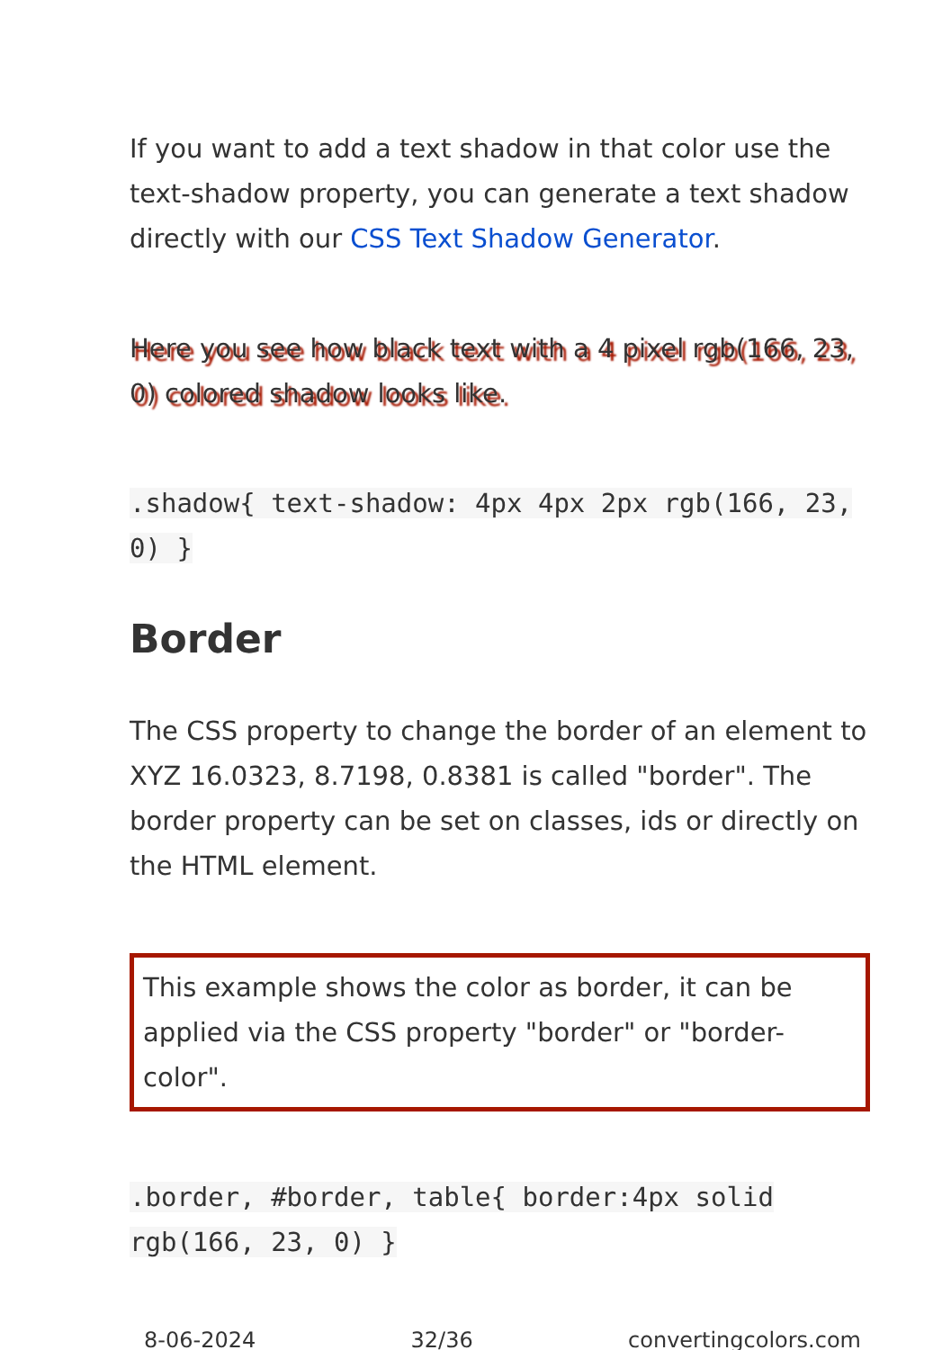If you want to add a text shadow in that color use the text-shadow property, you can generate a text shadow directly with our CSS Text Shadow Generator.
Here you see how black text with a 4 pixel rgb(166, 23, 0) colored shadow looks like.
.shadow{ text-shadow: 4px 4px 2px rgb(166, 23, 0) }
Border
The CSS property to change the border of an element to XYZ 16.0323, 8.7198, 0.8381 is called "border". The border property can be set on classes, ids or directly on the HTML element.
This example shows the color as border, it can be applied via the CSS property "border" or "border-color".
.border, #border, table{ border:4px solid rgb(166, 23, 0) }
8-06-2024 32/36 convertingcolors.com